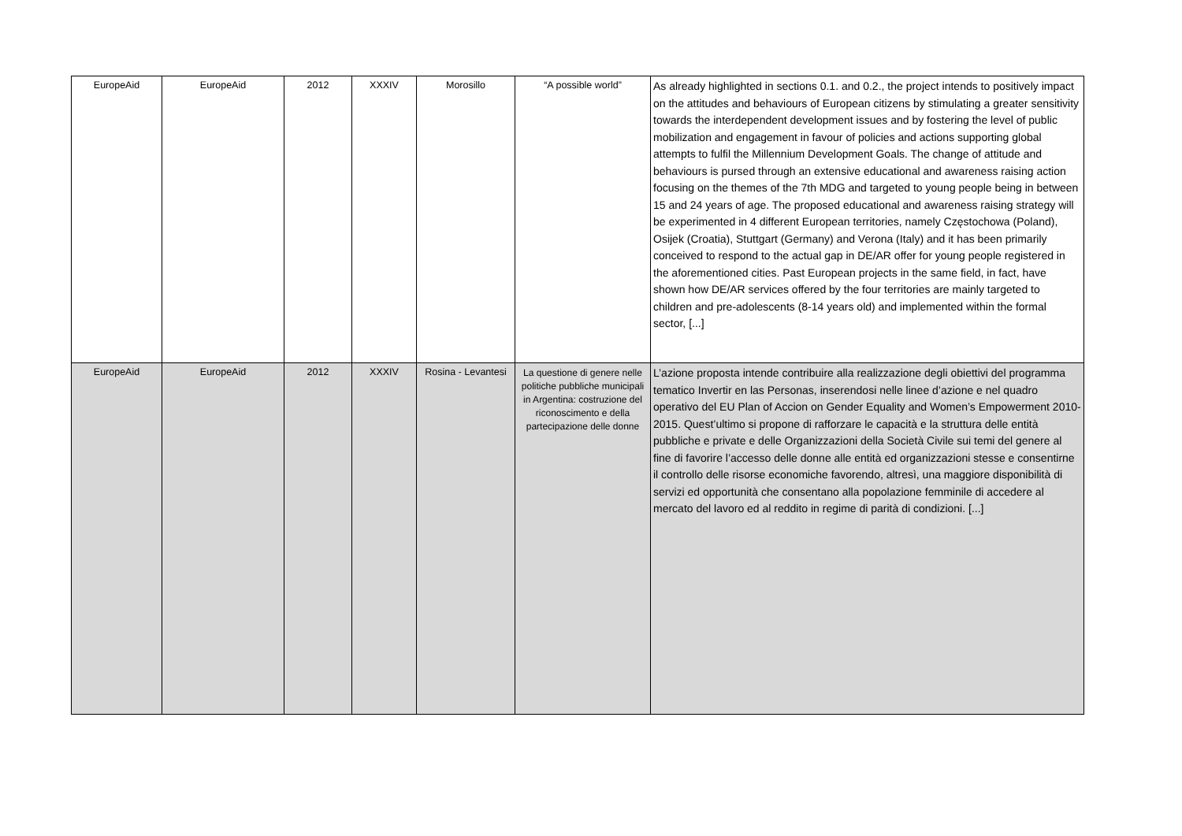| EuropeAid | EuropeAid | 2012 | XXXIV | Morosillo | “A possible world” | As already highlighted in sections 0.1. and 0.2., the project intends to positively impact on the attitudes and behaviours of European citizens by stimulating a greater sensitivity towards the interdependent development issues and by fostering the level of public mobilization and engagement in favour of policies and actions supporting global attempts to fulfil the Millennium Development Goals. The change of attitude and behaviours is pursed through an extensive educational and awareness raising action focusing on the themes of the 7th MDG and targeted to young people being in between 15 and 24 years of age. The proposed educational and awareness raising strategy will be experimented in 4 different European territories, namely Częstochowa (Poland), Osijek (Croatia), Stuttgart (Germany) and Verona (Italy) and it has been primarily conceived to respond to the actual gap in DE/AR offer for young people registered in the aforementioned cities. Past European projects in the same field, in fact, have shown how DE/AR services offered by the four territories are mainly targeted to children and pre-adolescents (8-14 years old) and implemented within the formal sector, [...] |
| EuropeAid | EuropeAid | 2012 | XXXIV | Rosina - Levantesi | La questione di genere nelle politiche pubbliche municipali in Argentina: costruzione del riconoscimento e della partecipazione delle donne | L’azione proposta intende contribuire alla realizzazione degli obiettivi del programma tematico Invertir en las Personas, inserendosi nelle linee d’azione e nel quadro operativo del EU Plan of Accion on Gender Equality and Women’s Empowerment 2010-2015. Quest’ultimo si propone di rafforzare le capacità e la struttura delle entità pubbliche e private e delle Organizzazioni della Società Civile sui temi del genere al fine di favorire l’accesso delle donne alle entità ed organizzazioni stesse e consentirne il controllo delle risorse economiche favorendo, altresì, una maggiore disponibilità di servizi ed opportunità che consentano alla popolazione femminile di accedere al mercato del lavoro ed al reddito in regime di parità di condizioni. [...] |